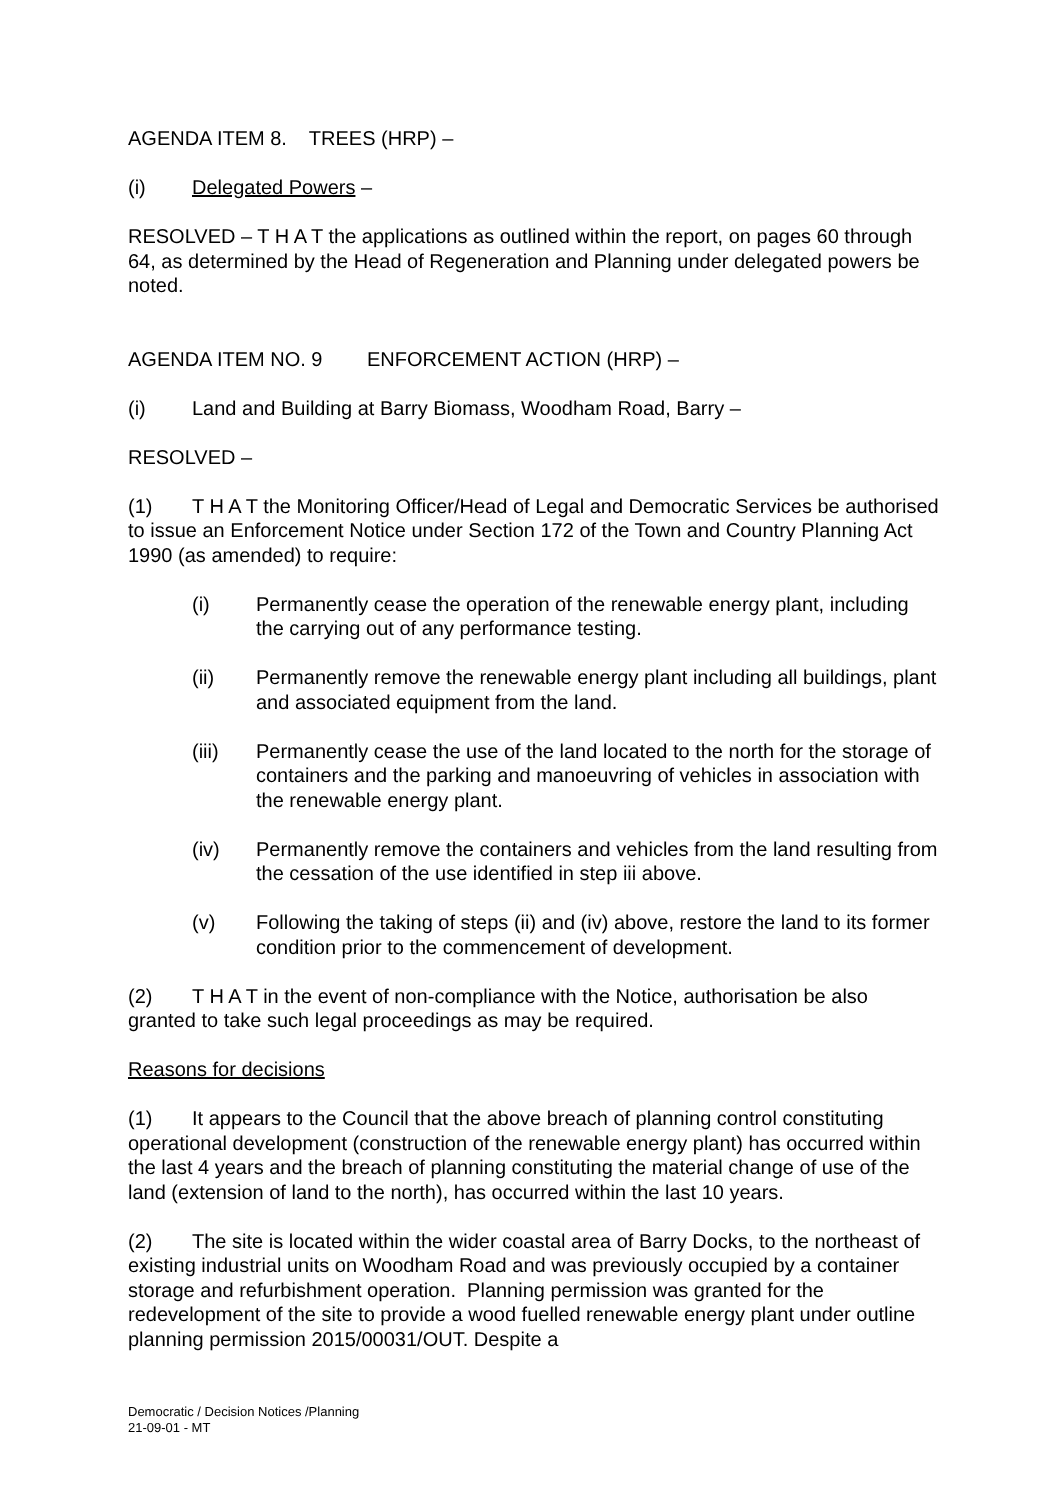AGENDA ITEM 8. TREES (HRP) –
(i) Delegated Powers –
RESOLVED – T H A T the applications as outlined within the report, on pages 60 through 64, as determined by the Head of Regeneration and Planning under delegated powers be noted.
AGENDA ITEM NO. 9 ENFORCEMENT ACTION (HRP) –
(i) Land and Building at Barry Biomass, Woodham Road, Barry –
RESOLVED –
(1) T H A T the Monitoring Officer/Head of Legal and Democratic Services be authorised to issue an Enforcement Notice under Section 172 of the Town and Country Planning Act 1990 (as amended) to require:
(i) Permanently cease the operation of the renewable energy plant, including the carrying out of any performance testing.
(ii) Permanently remove the renewable energy plant including all buildings, plant and associated equipment from the land.
(iii) Permanently cease the use of the land located to the north for the storage of containers and the parking and manoeuvring of vehicles in association with the renewable energy plant.
(iv) Permanently remove the containers and vehicles from the land resulting from the cessation of the use identified in step iii above.
(v) Following the taking of steps (ii) and (iv) above, restore the land to its former condition prior to the commencement of development.
(2) T H A T in the event of non-compliance with the Notice, authorisation be also granted to take such legal proceedings as may be required.
Reasons for decisions
(1) It appears to the Council that the above breach of planning control constituting operational development (construction of the renewable energy plant) has occurred within the last 4 years and the breach of planning constituting the material change of use of the land (extension of land to the north), has occurred within the last 10 years.
(2) The site is located within the wider coastal area of Barry Docks, to the northeast of existing industrial units on Woodham Road and was previously occupied by a container storage and refurbishment operation. Planning permission was granted for the redevelopment of the site to provide a wood fuelled renewable energy plant under outline planning permission 2015/00031/OUT. Despite a
Democratic / Decision Notices /Planning
21-09-01 - MT